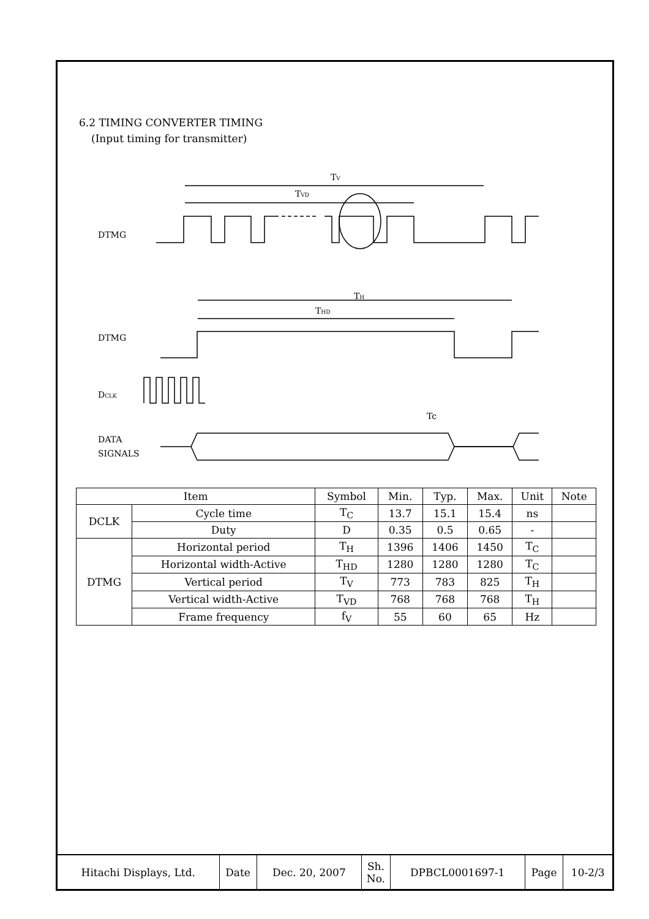6.2 TIMING CONVERTER TIMING
(Input timing for transmitter)
DTMG
TV
TVD
DTMG
TH
THD
DCLK
Tc
DATA
SIGNALS
| Item | | Symbol | Min. | Typ. | Max. | Unit | Note |
| --- | --- | --- | --- | --- | --- | --- | --- |
| DCLK | Cycle time | T<sub>C</sub> | 13.7 | 15.1 | 15.4 | ns | |
| | Duty | D | 0.35 | 0.5 | 0.65 | - | |
| DTMG | Horizontal period | T<sub>H</sub> | 1396 | 1406 | 1450 | T<sub>C</sub> | |
| | Horizontal width-Active | T<sub>HD</sub> | 1280 | 1280 | 1280 | T<sub>C</sub> | |
| | Vertical period | T<sub>V</sub> | 773 | 783 | 825 | T<sub>H</sub> | |
| | Vertical width-Active | T<sub>VD</sub> | 768 | 768 | 768 | T<sub>H</sub> | |
| | Frame frequency | f<sub>V</sub> | 55 | 60 | 65 | Hz | |
| Hitachi Displays, Ltd. | Date | Dec. 20, 2007 | Sh. No. | DPBCL0001697-1 | Page | 10-2/3 |